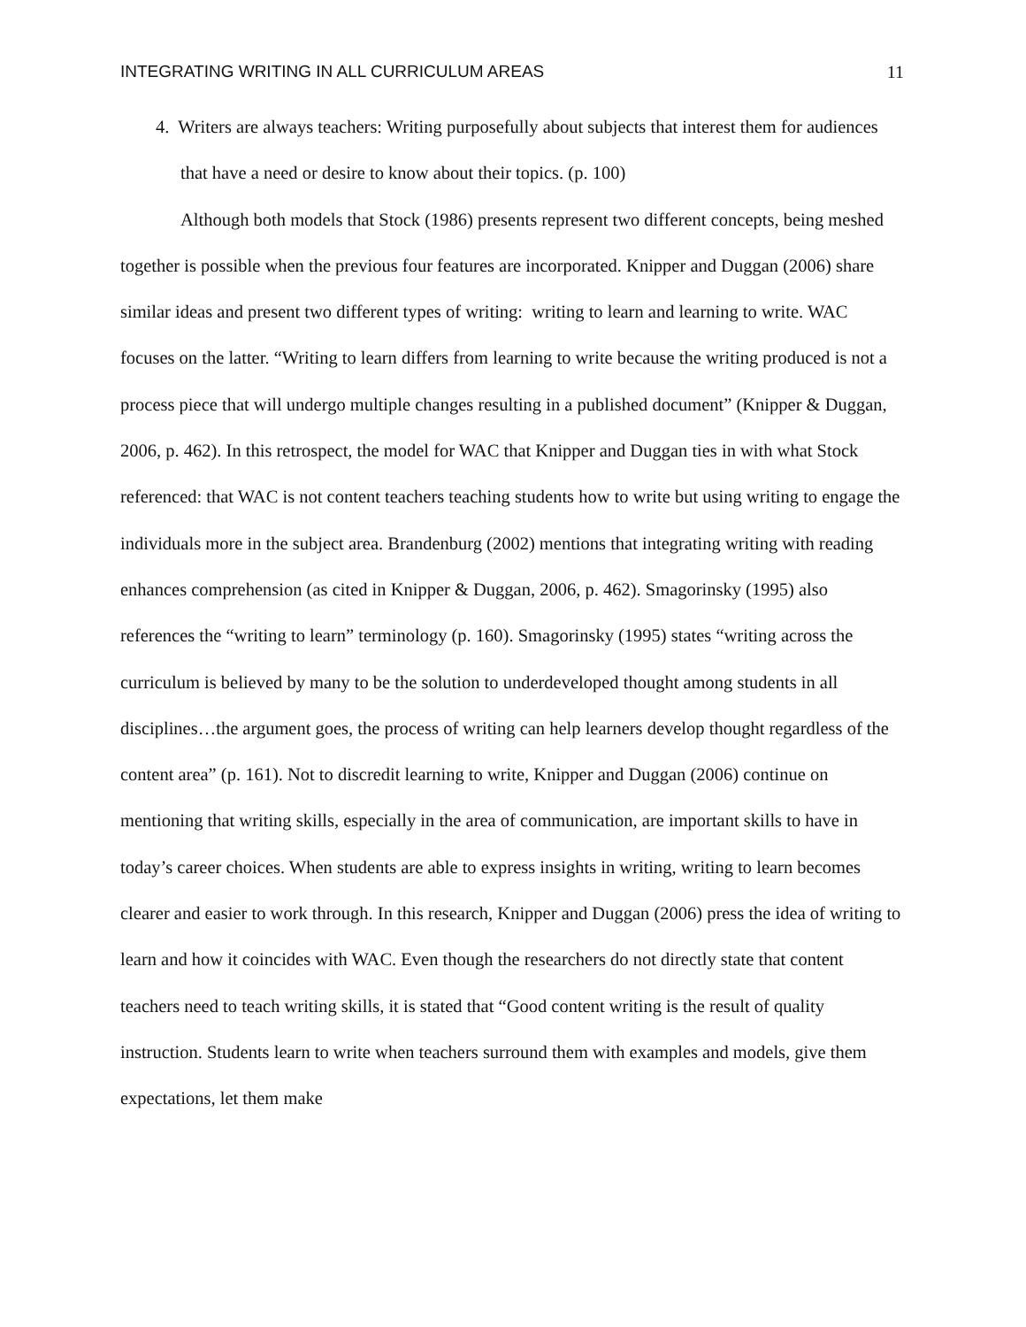INTEGRATING WRITING IN ALL CURRICULUM AREAS 11
4. Writers are always teachers: Writing purposefully about subjects that interest them for audiences that have a need or desire to know about their topics. (p. 100)
Although both models that Stock (1986) presents represent two different concepts, being meshed together is possible when the previous four features are incorporated. Knipper and Duggan (2006) share similar ideas and present two different types of writing: writing to learn and learning to write. WAC focuses on the latter. “Writing to learn differs from learning to write because the writing produced is not a process piece that will undergo multiple changes resulting in a published document” (Knipper & Duggan, 2006, p. 462). In this retrospect, the model for WAC that Knipper and Duggan ties in with what Stock referenced: that WAC is not content teachers teaching students how to write but using writing to engage the individuals more in the subject area. Brandenburg (2002) mentions that integrating writing with reading enhances comprehension (as cited in Knipper & Duggan, 2006, p. 462). Smagorinsky (1995) also references the “writing to learn” terminology (p. 160). Smagorinsky (1995) states “writing across the curriculum is believed by many to be the solution to underdeveloped thought among students in all disciplines…the argument goes, the process of writing can help learners develop thought regardless of the content area” (p. 161). Not to discredit learning to write, Knipper and Duggan (2006) continue on mentioning that writing skills, especially in the area of communication, are important skills to have in today’s career choices. When students are able to express insights in writing, writing to learn becomes clearer and easier to work through. In this research, Knipper and Duggan (2006) press the idea of writing to learn and how it coincides with WAC. Even though the researchers do not directly state that content teachers need to teach writing skills, it is stated that “Good content writing is the result of quality instruction. Students learn to write when teachers surround them with examples and models, give them expectations, let them make